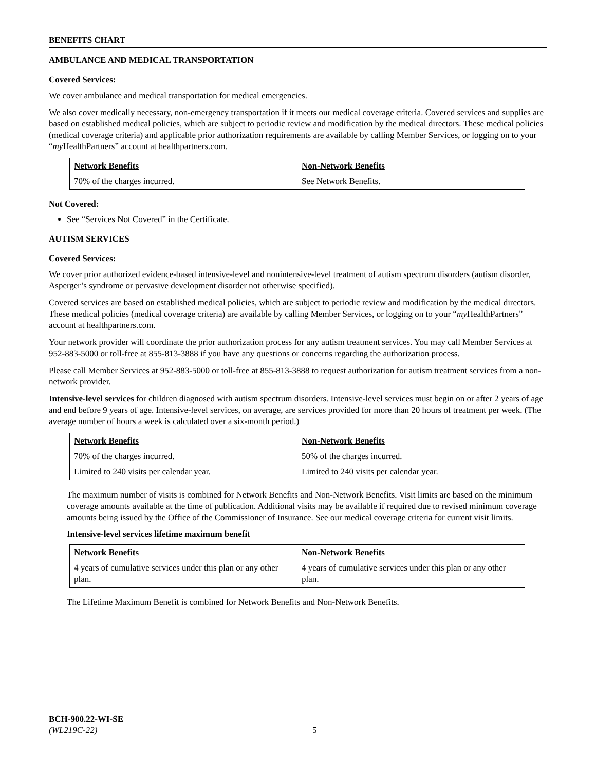BENEFITS CHART
AMBULANCE AND MEDICAL TRANSPORTATION
Covered Services:
We cover ambulance and medical transportation for medical emergencies.
We also cover medically necessary, non-emergency transportation if it meets our medical coverage criteria. Covered services and supplies are based on established medical policies, which are subject to periodic review and modification by the medical directors. These medical policies (medical coverage criteria) and applicable prior authorization requirements are available by calling Member Services, or logging on to your “my HealthPartners” account at healthpartners.com.
| Network Benefits | Non-Network Benefits |
| --- | --- |
| 70% of the charges incurred. | See Network Benefits. |
Not Covered:
See “Services Not Covered” in the Certificate.
AUTISM SERVICES
Covered Services:
We cover prior authorized evidence-based intensive-level and nonintensive-level treatment of autism spectrum disorders (autism disorder, Asperger’s syndrome or pervasive development disorder not otherwise specified).
Covered services are based on established medical policies, which are subject to periodic review and modification by the medical directors. These medical policies (medical coverage criteria) are available by calling Member Services, or logging on to your “my HealthPartners” account at healthpartners.com.
Your network provider will coordinate the prior authorization process for any autism treatment services. You may call Member Services at 952-883-5000 or toll-free at 855-813-3888 if you have any questions or concerns regarding the authorization process.
Please call Member Services at 952-883-5000 or toll-free at 855-813-3888 to request authorization for autism treatment services from a non-network provider.
Intensive-level services for children diagnosed with autism spectrum disorders. Intensive-level services must begin on or after 2 years of age and end before 9 years of age. Intensive-level services, on average, are services provided for more than 20 hours of treatment per week. (The average number of hours a week is calculated over a six-month period.)
| Network Benefits | Non-Network Benefits |
| --- | --- |
| 70% of the charges incurred. | 50% of the charges incurred. |
| Limited to 240 visits per calendar year. | Limited to 240 visits per calendar year. |
The maximum number of visits is combined for Network Benefits and Non-Network Benefits. Visit limits are based on the minimum coverage amounts available at the time of publication. Additional visits may be available if required due to revised minimum coverage amounts being issued by the Office of the Commissioner of Insurance. See our medical coverage criteria for current visit limits.
Intensive-level services lifetime maximum benefit
| Network Benefits | Non-Network Benefits |
| --- | --- |
| 4 years of cumulative services under this plan or any other plan. | 4 years of cumulative services under this plan or any other plan. |
The Lifetime Maximum Benefit is combined for Network Benefits and Non-Network Benefits.
BCH-900.22-WI-SE
(WL219C-22)
5